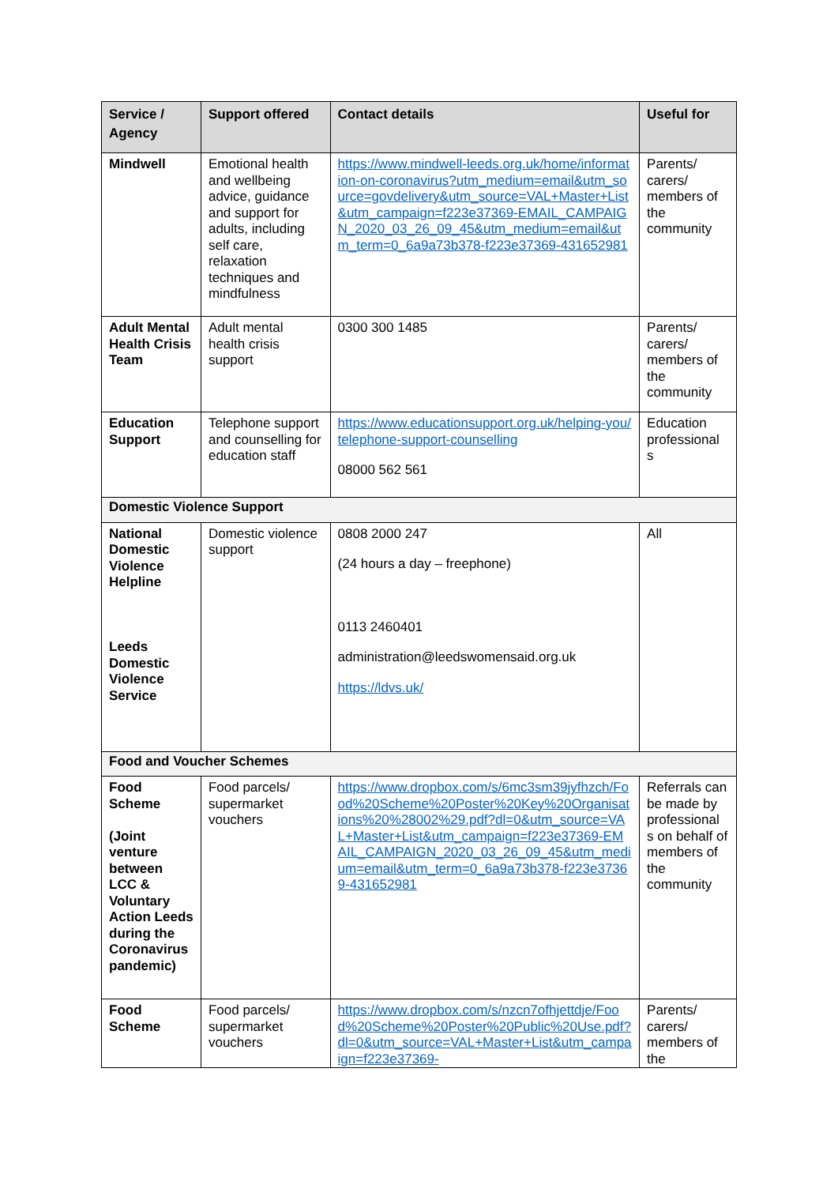| Service / Agency | Support offered | Contact details | Useful for |
| --- | --- | --- | --- |
| Mindwell | Emotional health and wellbeing advice, guidance and support for adults, including self care, relaxation techniques and mindfulness | https://www.mindwell-leeds.org.uk/home/information-on-coronavirus?utm_medium=email&utm_source=govdelivery&utm_source=VAL+Master+List&utm_campaign=f223e37369-EMAIL_CAMPAIGN_2020_03_26_09_45&utm_medium=email&utm_term=0_6a9a73b378-f223e37369-431652981 | Parents/ carers/ members of the community |
| Adult Mental Health Crisis Team | Adult mental health crisis support | 0300 300 1485 | Parents/ carers/ members of the community |
| Education Support | Telephone support and counselling for education staff | https://www.educationsupport.org.uk/helping-you/telephone-support-counselling 08000 562 561 | Education professional s |
| Domestic Violence Support | | | |
| National Domestic Violence Helpline Leeds Domestic Violence Service | Domestic violence support | 0808 2000 247 (24 hours a day – freephone) 0113 2460401 administration@leedswomensaid.org.uk https://ldvs.uk/ | All |
| Food and Voucher Schemes | | | |
| Food Scheme (Joint venture between LCC & Voluntary Action Leeds during the Coronavirus pandemic) | Food parcels/ supermarket vouchers | https://www.dropbox.com/s/6mc3sm39jyfhzch/Food%20Scheme%20Poster%20Key%20Organisations%20%28002%29.pdf?dl=0&utm_source=VAL+Master+List&utm_campaign=f223e37369-EMAIL_CAMPAIGN_2020_03_26_09_45&utm_medium=email&utm_term=0_6a9a73b378-f223e37369-431652981 | Referrals can be made by professional s on behalf of members of the community |
| Food Scheme | Food parcels/ supermarket vouchers | https://www.dropbox.com/s/nzcn7ofhjettdje/Food%20Scheme%20Poster%20Public%20Use.pdf?dl=0&utm_source=VAL+Master+List&utm_campaign=f223e37369- | Parents/ carers/ members of the |